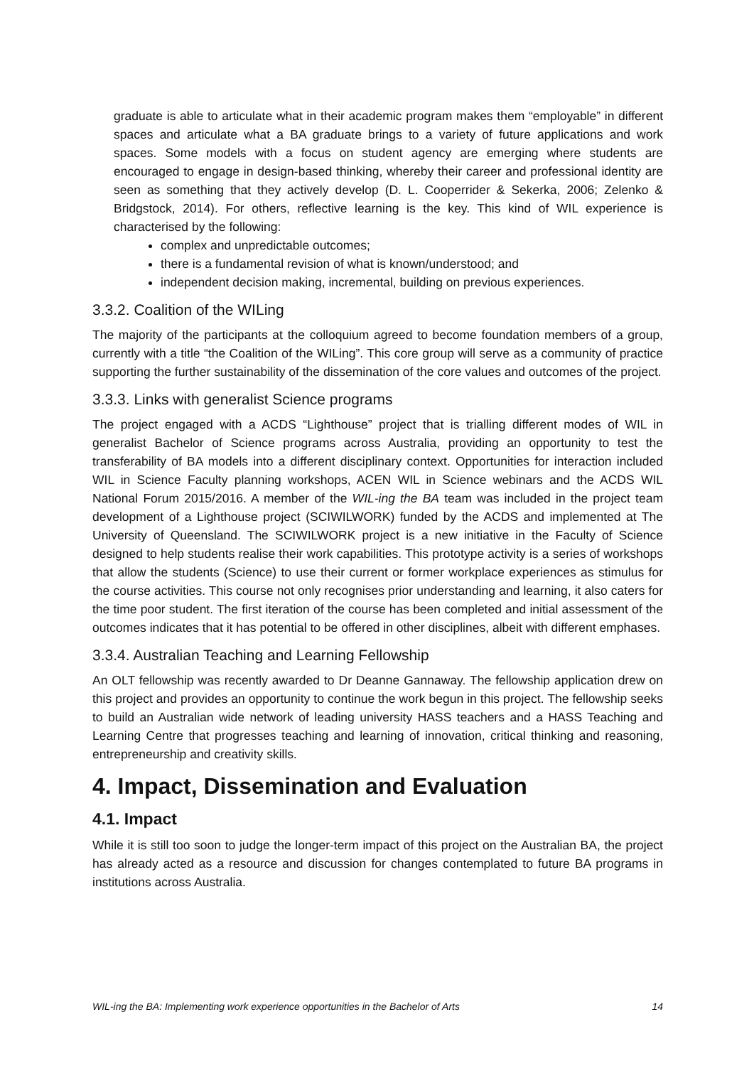graduate is able to articulate what in their academic program makes them “employable” in different spaces and articulate what a BA graduate brings to a variety of future applications and work spaces. Some models with a focus on student agency are emerging where students are encouraged to engage in design-based thinking, whereby their career and professional identity are seen as something that they actively develop (D. L. Cooperrider & Sekerka, 2006; Zelenko & Bridgstock, 2014). For others, reflective learning is the key. This kind of WIL experience is characterised by the following:
complex and unpredictable outcomes;
there is a fundamental revision of what is known/understood; and
independent decision making, incremental, building on previous experiences.
3.3.2. Coalition of the WILing
The majority of the participants at the colloquium agreed to become foundation members of a group, currently with a title “the Coalition of the WILing”. This core group will serve as a community of practice supporting the further sustainability of the dissemination of the core values and outcomes of the project.
3.3.3. Links with generalist Science programs
The project engaged with a ACDS “Lighthouse” project that is trialling different modes of WIL in generalist Bachelor of Science programs across Australia, providing an opportunity to test the transferability of BA models into a different disciplinary context. Opportunities for interaction included WIL in Science Faculty planning workshops, ACEN WIL in Science webinars and the ACDS WIL National Forum 2015/2016. A member of the WIL-ing the BA team was included in the project team development of a Lighthouse project (SCIWILWORK) funded by the ACDS and implemented at The University of Queensland. The SCIWILWORK project is a new initiative in the Faculty of Science designed to help students realise their work capabilities. This prototype activity is a series of workshops that allow the students (Science) to use their current or former workplace experiences as stimulus for the course activities. This course not only recognises prior understanding and learning, it also caters for the time poor student. The first iteration of the course has been completed and initial assessment of the outcomes indicates that it has potential to be offered in other disciplines, albeit with different emphases.
3.3.4. Australian Teaching and Learning Fellowship
An OLT fellowship was recently awarded to Dr Deanne Gannaway. The fellowship application drew on this project and provides an opportunity to continue the work begun in this project. The fellowship seeks to build an Australian wide network of leading university HASS teachers and a HASS Teaching and Learning Centre that progresses teaching and learning of innovation, critical thinking and reasoning, entrepreneurship and creativity skills.
4. Impact, Dissemination and Evaluation
4.1. Impact
While it is still too soon to judge the longer-term impact of this project on the Australian BA, the project has already acted as a resource and discussion for changes contemplated to future BA programs in institutions across Australia.
WIL-ing the BA: Implementing work experience opportunities in the Bachelor of Arts 14